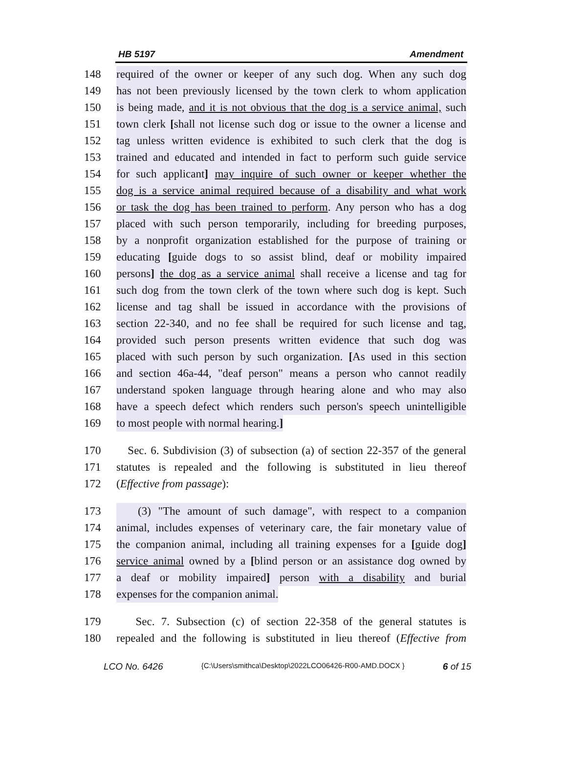HB 5197 Amendment
148 required of the owner or keeper of any such dog. When any such dog
149 has not been previously licensed by the town clerk to whom application
150 is being made, and it is not obvious that the dog is a service animal, such
151 town clerk [shall not license such dog or issue to the owner a license and
152 tag unless written evidence is exhibited to such clerk that the dog is
153 trained and educated and intended in fact to perform such guide service
154 for such applicant] may inquire of such owner or keeper whether the
155 dog is a service animal required because of a disability and what work
156 or task the dog has been trained to perform. Any person who has a dog
157 placed with such person temporarily, including for breeding purposes,
158 by a nonprofit organization established for the purpose of training or
159 educating [guide dogs to so assist blind, deaf or mobility impaired
160 persons] the dog as a service animal shall receive a license and tag for
161 such dog from the town clerk of the town where such dog is kept. Such
162 license and tag shall be issued in accordance with the provisions of
163 section 22-340, and no fee shall be required for such license and tag,
164 provided such person presents written evidence that such dog was
165 placed with such person by such organization. [As used in this section
166 and section 46a-44, "deaf person" means a person who cannot readily
167 understand spoken language through hearing alone and who may also
168 have a speech defect which renders such person's speech unintelligible
169 to most people with normal hearing.]
170 Sec. 6. Subdivision (3) of subsection (a) of section 22-357 of the general
171 statutes is repealed and the following is substituted in lieu thereof
172 (Effective from passage):
173 (3) "The amount of such damage", with respect to a companion
174 animal, includes expenses of veterinary care, the fair monetary value of
175 the companion animal, including all training expenses for a [guide dog]
176 service animal owned by a [blind person or an assistance dog owned by
177 a deaf or mobility impaired] person with a disability and burial
178 expenses for the companion animal.
179 Sec. 7. Subsection (c) of section 22-358 of the general statutes is
180 repealed and the following is substituted in lieu thereof (Effective from
LCO No. 6426 {C:\Users\smithca\Desktop\2022LCO06426-R00-AMD.DOCX } 6 of 15